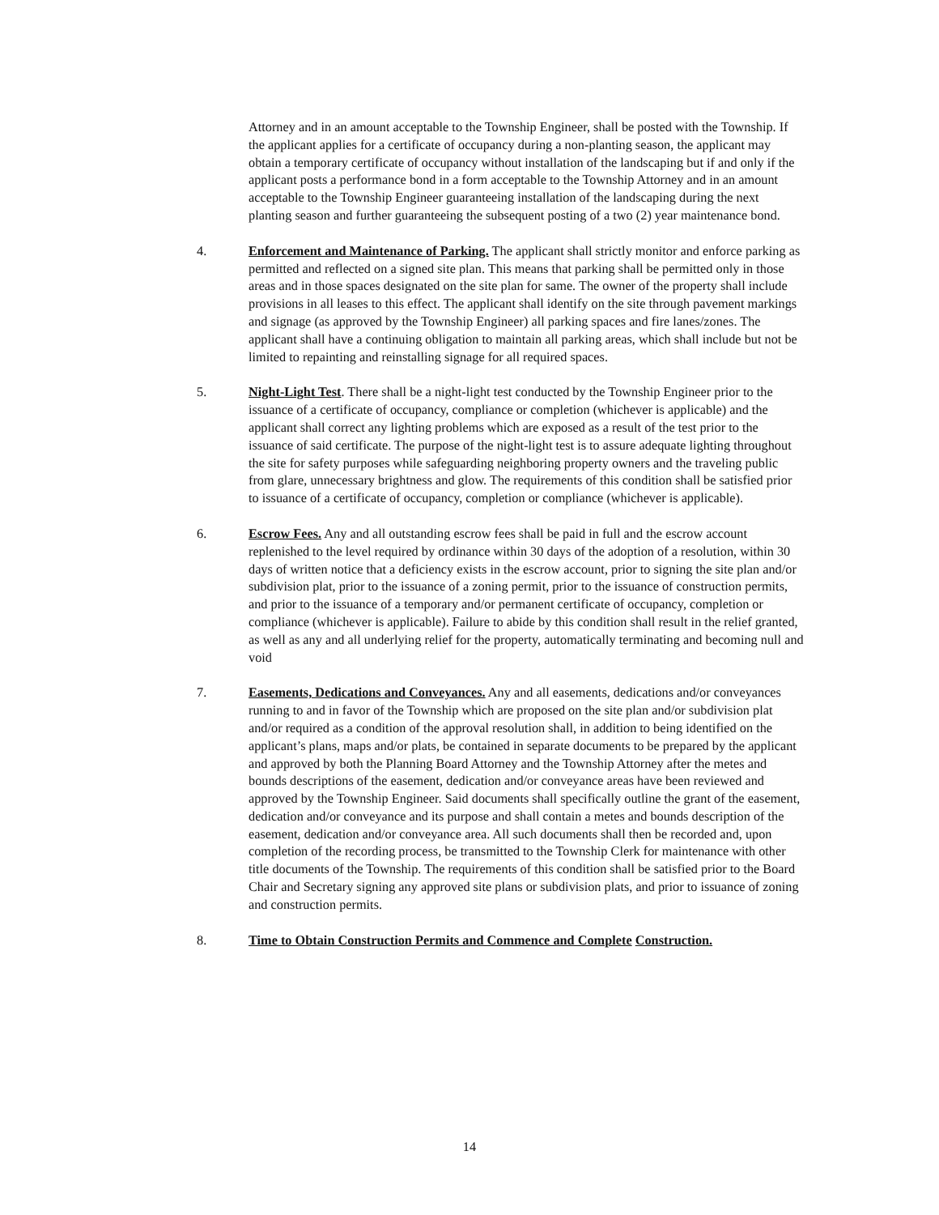Attorney and in an amount acceptable to the Township Engineer, shall be posted with the Township. If the applicant applies for a certificate of occupancy during a non-planting season, the applicant may obtain a temporary certificate of occupancy without installation of the landscaping but if and only if the applicant posts a performance bond in a form acceptable to the Township Attorney and in an amount acceptable to the Township Engineer guaranteeing installation of the landscaping during the next planting season and further guaranteeing the subsequent posting of a two (2) year maintenance bond.
4. Enforcement and Maintenance of Parking. The applicant shall strictly monitor and enforce parking as permitted and reflected on a signed site plan. This means that parking shall be permitted only in those areas and in those spaces designated on the site plan for same. The owner of the property shall include provisions in all leases to this effect. The applicant shall identify on the site through pavement markings and signage (as approved by the Township Engineer) all parking spaces and fire lanes/zones. The applicant shall have a continuing obligation to maintain all parking areas, which shall include but not be limited to repainting and reinstalling signage for all required spaces.
5. Night-Light Test. There shall be a night-light test conducted by the Township Engineer prior to the issuance of a certificate of occupancy, compliance or completion (whichever is applicable) and the applicant shall correct any lighting problems which are exposed as a result of the test prior to the issuance of said certificate. The purpose of the night-light test is to assure adequate lighting throughout the site for safety purposes while safeguarding neighboring property owners and the traveling public from glare, unnecessary brightness and glow. The requirements of this condition shall be satisfied prior to issuance of a certificate of occupancy, completion or compliance (whichever is applicable).
6. Escrow Fees. Any and all outstanding escrow fees shall be paid in full and the escrow account replenished to the level required by ordinance within 30 days of the adoption of a resolution, within 30 days of written notice that a deficiency exists in the escrow account, prior to signing the site plan and/or subdivision plat, prior to the issuance of a zoning permit, prior to the issuance of construction permits, and prior to the issuance of a temporary and/or permanent certificate of occupancy, completion or compliance (whichever is applicable). Failure to abide by this condition shall result in the relief granted, as well as any and all underlying relief for the property, automatically terminating and becoming null and void
7. Easements, Dedications and Conveyances. Any and all easements, dedications and/or conveyances running to and in favor of the Township which are proposed on the site plan and/or subdivision plat and/or required as a condition of the approval resolution shall, in addition to being identified on the applicant’s plans, maps and/or plats, be contained in separate documents to be prepared by the applicant and approved by both the Planning Board Attorney and the Township Attorney after the metes and bounds descriptions of the easement, dedication and/or conveyance areas have been reviewed and approved by the Township Engineer. Said documents shall specifically outline the grant of the easement, dedication and/or conveyance and its purpose and shall contain a metes and bounds description of the easement, dedication and/or conveyance area. All such documents shall then be recorded and, upon completion of the recording process, be transmitted to the Township Clerk for maintenance with other title documents of the Township. The requirements of this condition shall be satisfied prior to the Board Chair and Secretary signing any approved site plans or subdivision plats, and prior to issuance of zoning and construction permits.
8. Time to Obtain Construction Permits and Commence and Complete Construction.
14